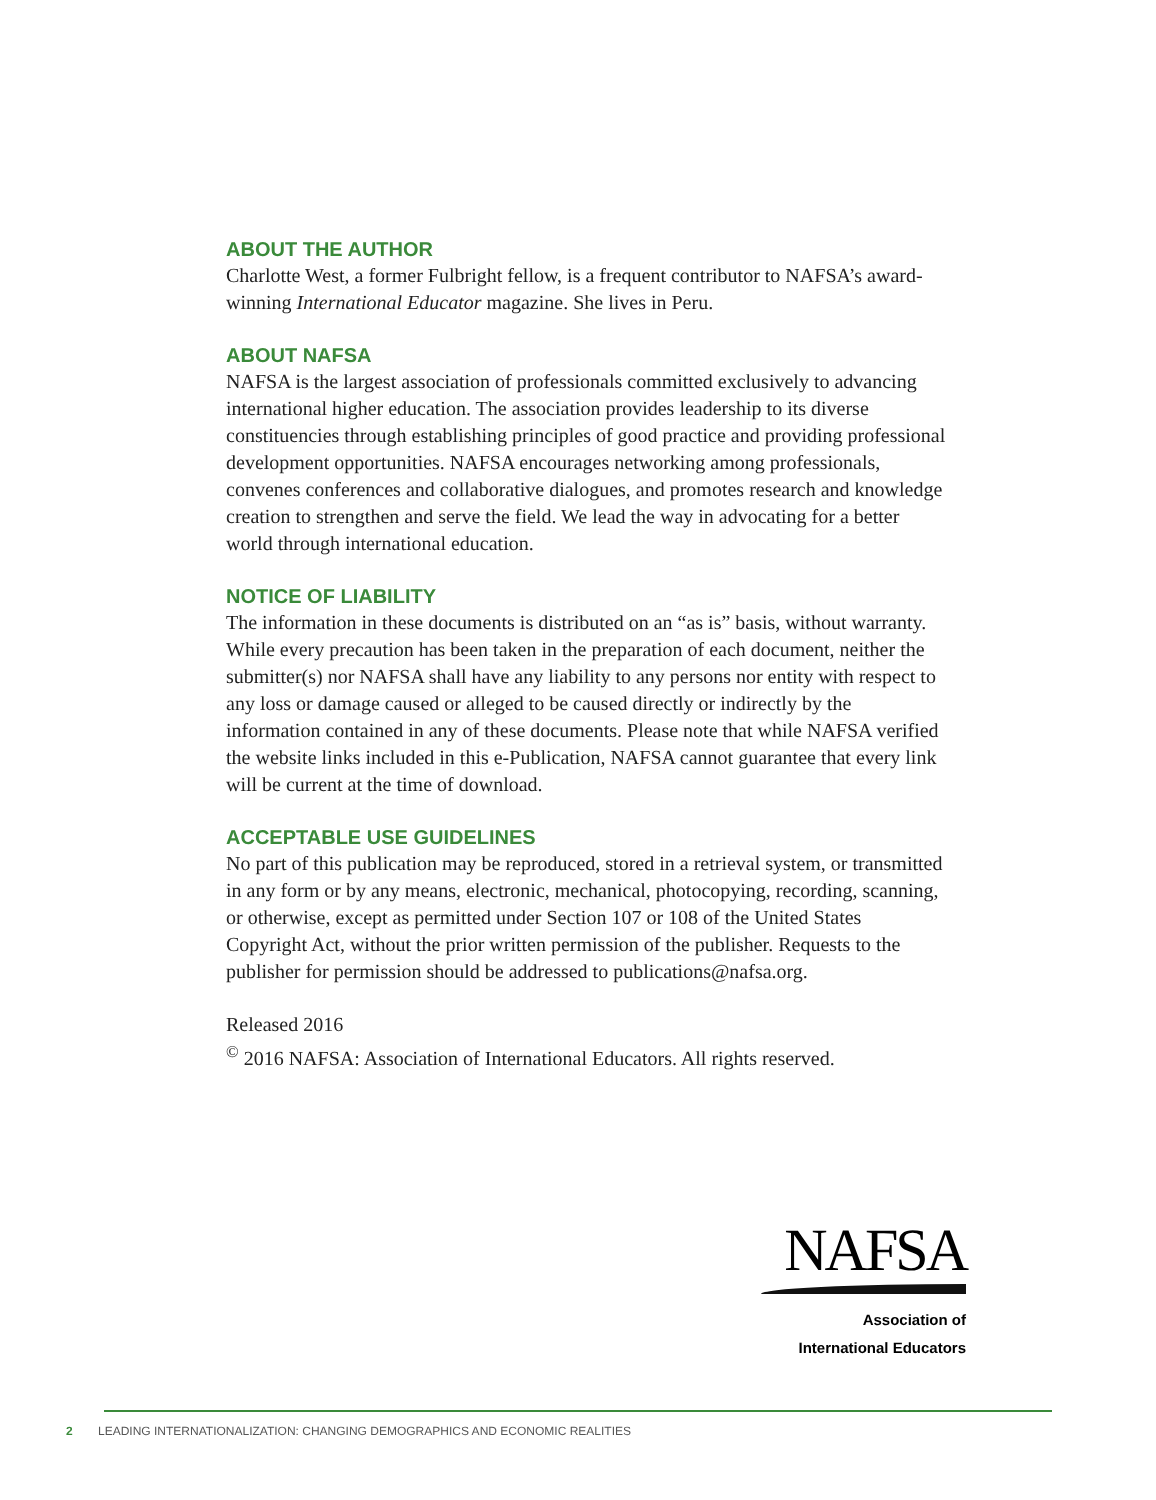ABOUT THE AUTHOR
Charlotte West, a former Fulbright fellow, is a frequent contributor to NAFSA’s award-winning International Educator magazine. She lives in Peru.
ABOUT NAFSA
NAFSA is the largest association of professionals committed exclusively to advancing international higher education. The association provides leadership to its diverse constituencies through establishing principles of good practice and providing professional development opportunities. NAFSA encourages networking among professionals, convenes conferences and collaborative dialogues, and promotes research and knowledge creation to strengthen and serve the field. We lead the way in advocating for a better world through international education.
NOTICE OF LIABILITY
The information in these documents is distributed on an “as is” basis, without warranty. While every precaution has been taken in the preparation of each document, neither the submitter(s) nor NAFSA shall have any liability to any persons nor entity with respect to any loss or damage caused or alleged to be caused directly or indirectly by the information contained in any of these documents. Please note that while NAFSA verified the website links included in this e-Publication, NAFSA cannot guarantee that every link will be current at the time of download.
ACCEPTABLE USE GUIDELINES
No part of this publication may be reproduced, stored in a retrieval system, or transmitted in any form or by any means, electronic, mechanical, photocopying, recording, scanning, or otherwise, except as permitted under Section 107 or 108 of the United States Copyright Act, without the prior written permission of the publisher. Requests to the publisher for permission should be addressed to publications@nafsa.org.
Released 2016
<sup>©</sup> 2016 NAFSA: Association of International Educators. All rights reserved.
NAFSA
Association of
International Educators
2 LEADING INTERNATIONALIZATION: CHANGING DEMOGRAPHICS AND ECONOMIC REALITIES